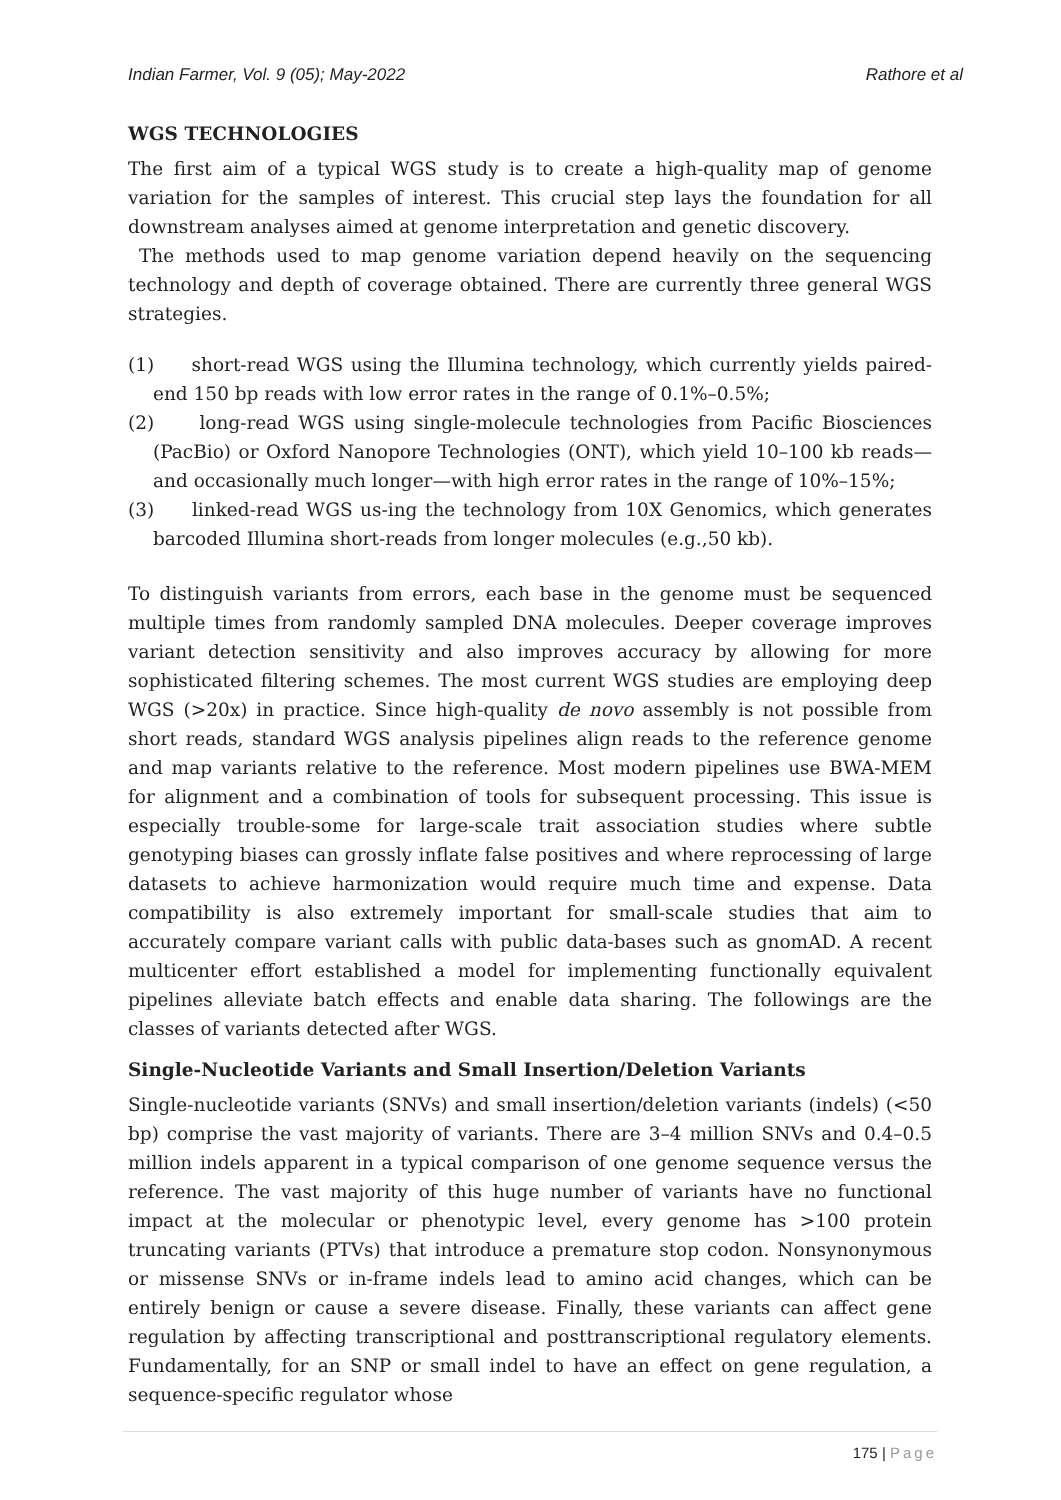Indian Farmer, Vol. 9 (05); May-2022 Rathore et al
WGS TECHNOLOGIES
The first aim of a typical WGS study is to create a high-quality map of genome variation for the samples of interest. This crucial step lays the foundation for all downstream analyses aimed at genome interpretation and genetic discovery.
The methods used to map genome variation depend heavily on the sequencing technology and depth of coverage obtained. There are currently three general WGS strategies.
(1) short-read WGS using the Illumina technology, which currently yields paired-end 150 bp reads with low error rates in the range of 0.1%–0.5%;
(2) long-read WGS using single-molecule technologies from Pacific Biosciences (PacBio) or Oxford Nanopore Technologies (ONT), which yield 10–100 kb reads—and occasionally much longer—with high error rates in the range of 10%–15%;
(3) linked-read WGS us-ing the technology from 10X Genomics, which generates barcoded Illumina short-reads from longer molecules (e.g.,50 kb).
To distinguish variants from errors, each base in the genome must be sequenced multiple times from randomly sampled DNA molecules. Deeper coverage improves variant detection sensitivity and also improves accuracy by allowing for more sophisticated filtering schemes. The most current WGS studies are employing deep WGS (>20x) in practice. Since high-quality de novo assembly is not possible from short reads, standard WGS analysis pipelines align reads to the reference genome and map variants relative to the reference. Most modern pipelines use BWA-MEM for alignment and a combination of tools for subsequent processing. This issue is especially trouble-some for large-scale trait association studies where subtle genotyping biases can grossly inflate false positives and where reprocessing of large datasets to achieve harmonization would require much time and expense. Data compatibility is also extremely important for small-scale studies that aim to accurately compare variant calls with public data-bases such as gnomAD. A recent multicenter effort established a model for implementing functionally equivalent pipelines alleviate batch effects and enable data sharing. The followings are the classes of variants detected after WGS.
Single-Nucleotide Variants and Small Insertion/Deletion Variants
Single-nucleotide variants (SNVs) and small insertion/deletion variants (indels) (<50 bp) comprise the vast majority of variants. There are 3–4 million SNVs and 0.4–0.5 million indels apparent in a typical comparison of one genome sequence versus the reference. The vast majority of this huge number of variants have no functional impact at the molecular or phenotypic level, every genome has >100 protein truncating variants (PTVs) that introduce a premature stop codon. Nonsynonymous or missense SNVs or in-frame indels lead to amino acid changes, which can be entirely benign or cause a severe disease. Finally, these variants can affect gene regulation by affecting transcriptional and posttranscriptional regulatory elements. Fundamentally, for an SNP or small indel to have an effect on gene regulation, a sequence-specific regulator whose
175 | Page